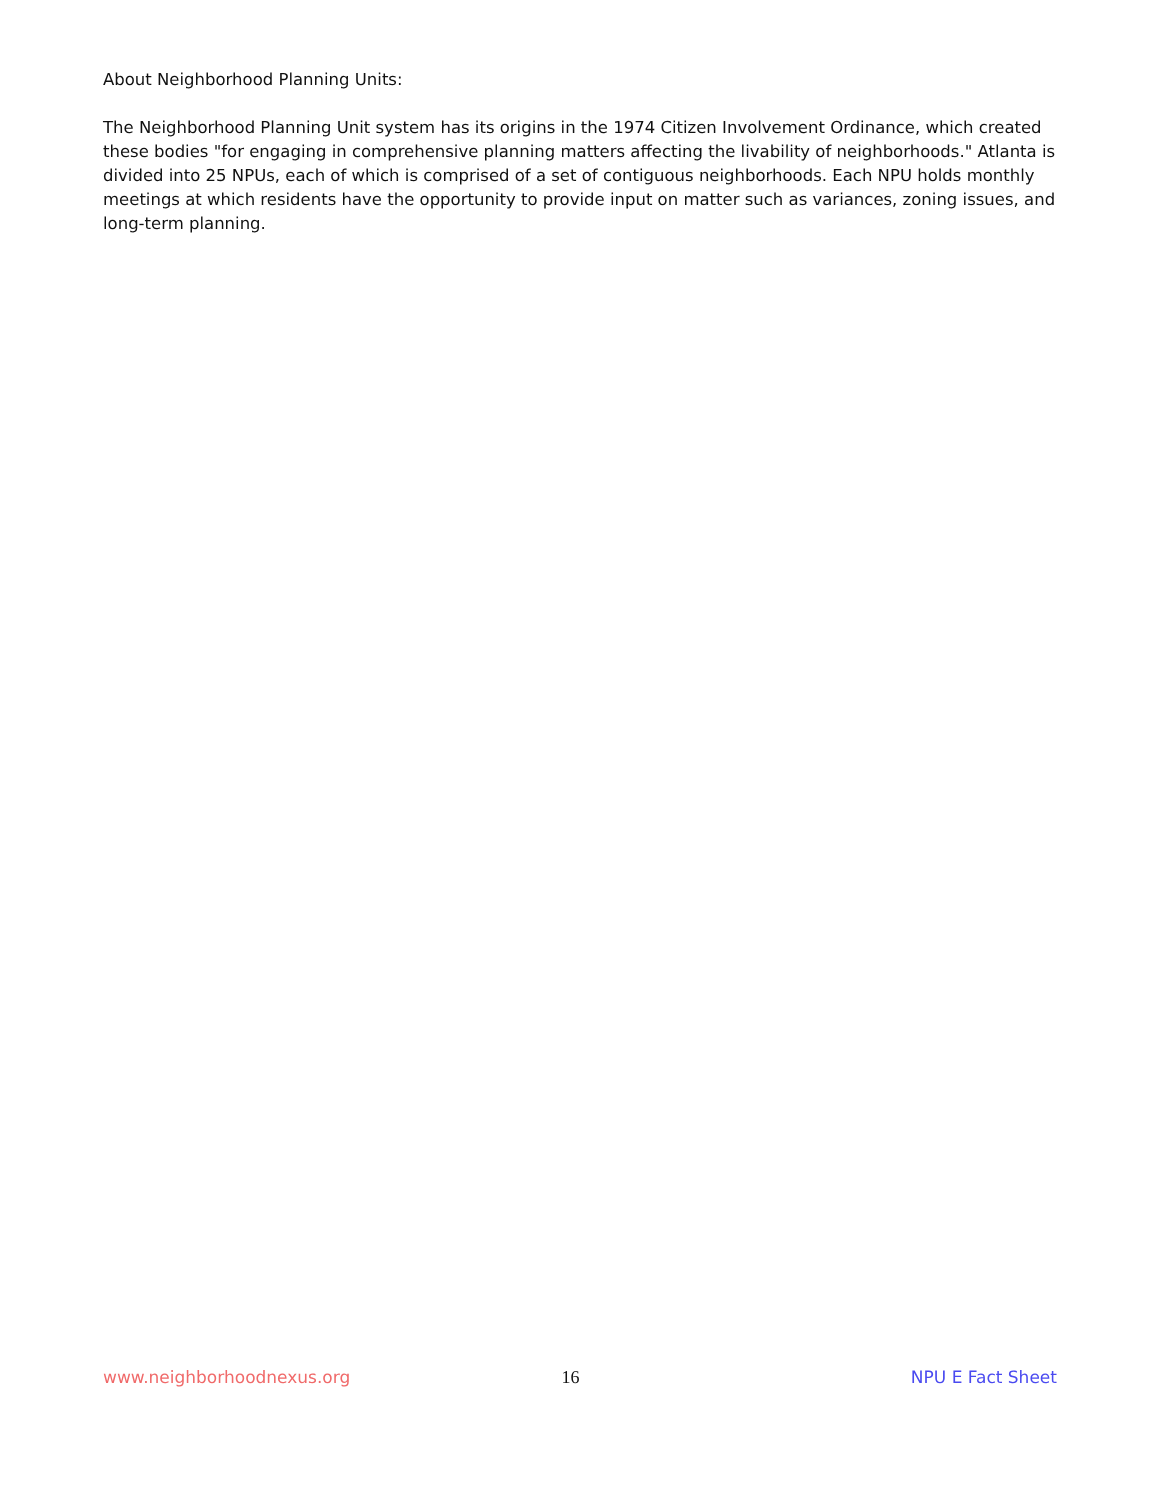About Neighborhood Planning Units:
The Neighborhood Planning Unit system has its origins in the 1974 Citizen Involvement Ordinance, which created these bodies "for engaging in comprehensive planning matters affecting the livability of neighborhoods." Atlanta is divided into 25 NPUs, each of which is comprised of a set of contiguous neighborhoods. Each NPU holds monthly meetings at which residents have the opportunity to provide input on matter such as variances, zoning issues, and long-term planning.
www.neighborhoodnexus.org 16 NPU E Fact Sheet